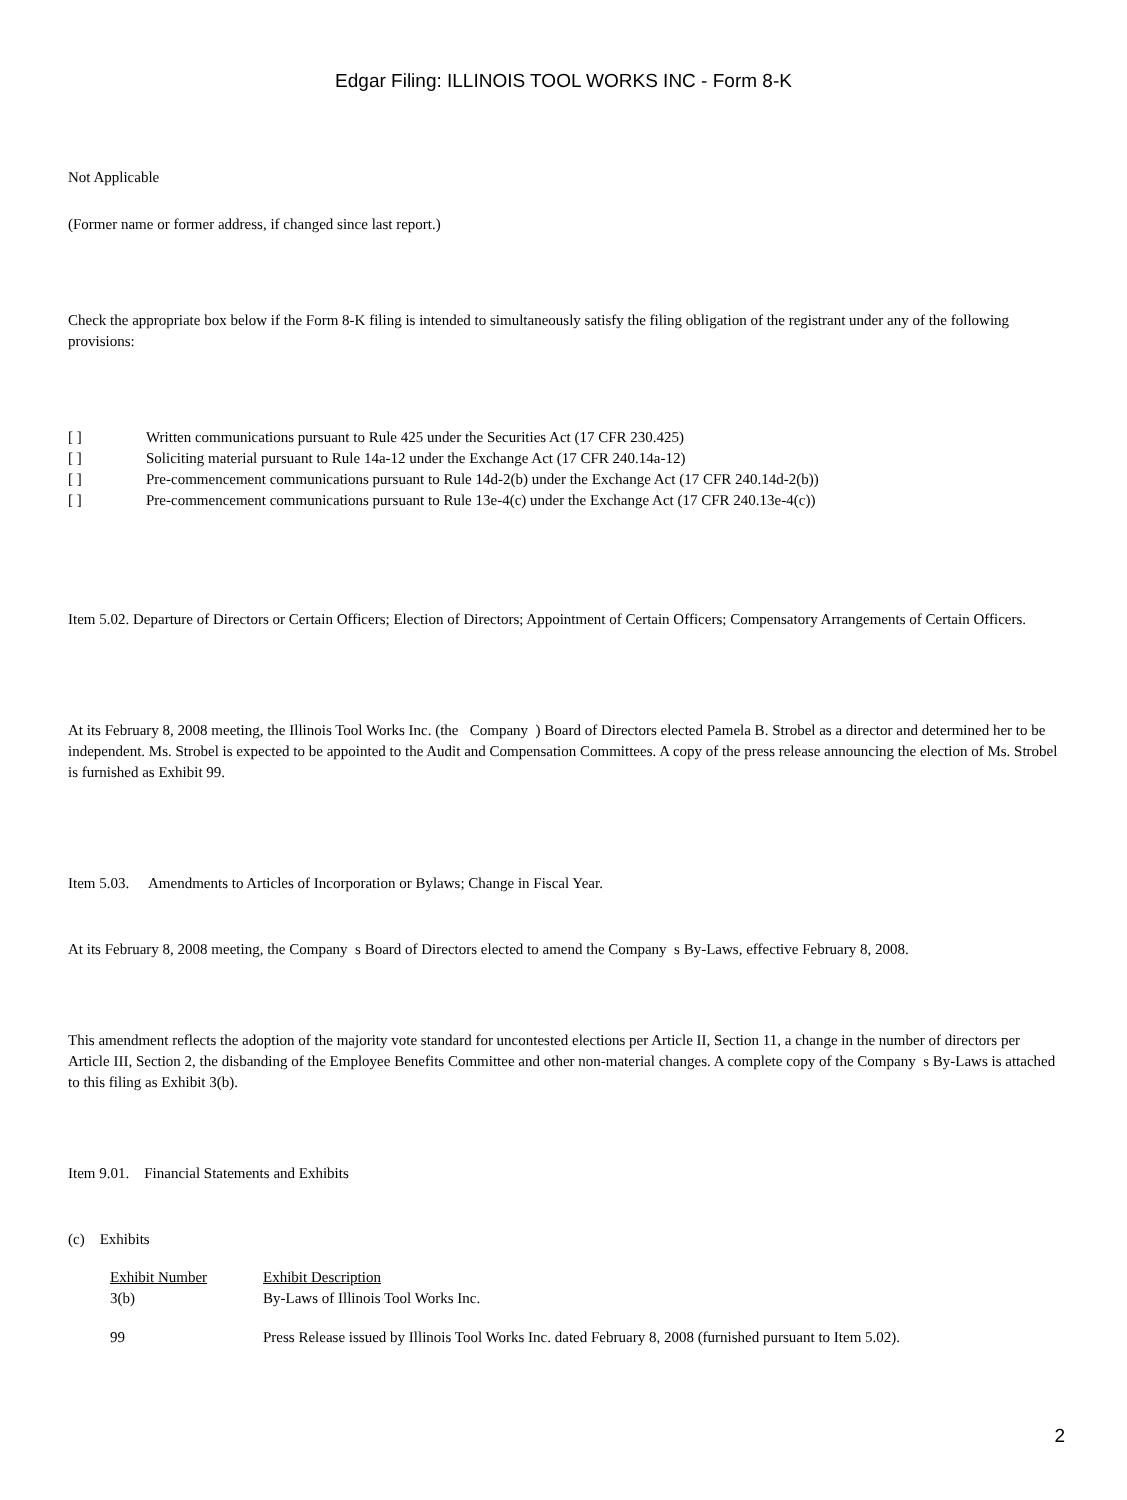Edgar Filing: ILLINOIS TOOL WORKS INC - Form 8-K
Not Applicable
(Former name or former address, if changed since last report.)
Check the appropriate box below if the Form 8-K filing is intended to simultaneously satisfy the filing obligation of the registrant under any of the following provisions:
| [ ] | Written communications pursuant to Rule 425 under the Securities Act (17 CFR 230.425) |
| [ ] | Soliciting material pursuant to Rule 14a-12 under the Exchange Act (17 CFR 240.14a-12) |
| [ ] | Pre-commencement communications pursuant to Rule 14d-2(b) under the Exchange Act (17 CFR 240.14d-2(b)) |
| [ ] | Pre-commencement communications pursuant to Rule 13e-4(c) under the Exchange Act (17 CFR 240.13e-4(c)) |
Item 5.02. Departure of Directors or Certain Officers; Election of Directors; Appointment of Certain Officers; Compensatory Arrangements of Certain Officers.
At its February 8, 2008 meeting, the Illinois Tool Works Inc. (the Company ) Board of Directors elected Pamela B. Strobel as a director and determined her to be independent. Ms. Strobel is expected to be appointed to the Audit and Compensation Committees. A copy of the press release announcing the election of Ms. Strobel is furnished as Exhibit 99.
Item 5.03. Amendments to Articles of Incorporation or Bylaws; Change in Fiscal Year.
At its February 8, 2008 meeting, the Company s Board of Directors elected to amend the Company s By-Laws, effective February 8, 2008.
This amendment reflects the adoption of the majority vote standard for uncontested elections per Article II, Section 11, a change in the number of directors per Article III, Section 2, the disbanding of the Employee Benefits Committee and other non-material changes. A complete copy of the Company s By-Laws is attached to this filing as Exhibit 3(b).
Item 9.01. Financial Statements and Exhibits
(c) Exhibits
| Exhibit Number | Exhibit Description |
| --- | --- |
| 3(b) | By-Laws of Illinois Tool Works Inc. |
| 99 | Press Release issued by Illinois Tool Works Inc. dated February 8, 2008 (furnished pursuant to Item 5.02). |
2